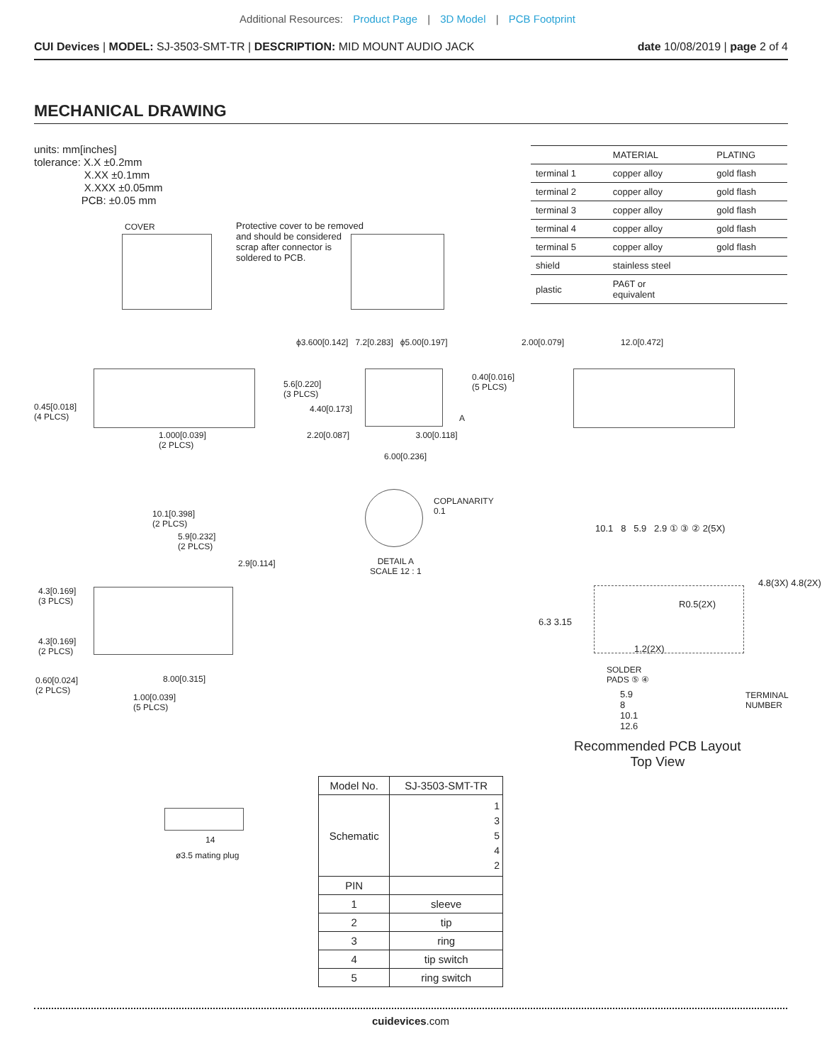Additional Resources: Product Page | 3D Model | PCB Footprint
CUI Devices | MODEL: SJ-3503-SMT-TR | DESCRIPTION: MID MOUNT AUDIO JACK date 10/08/2019 | page 2 of 4
MECHANICAL DRAWING
units: mm[inches]
tolerance: X.X ±0.2mm
X.XX ±0.1mm
X.XXX ±0.05mm
PCB: ±0.05 mm
| | MATERIAL | PLATING |
| --- | --- | --- |
| terminal 1 | copper alloy | gold flash |
| terminal 2 | copper alloy | gold flash |
| terminal 3 | copper alloy | gold flash |
| terminal 4 | copper alloy | gold flash |
| terminal 5 | copper alloy | gold flash |
| shield | stainless steel | |
| plastic | PA6T or equivalent | |
COVER
Protective cover to be removed
and should be considered
scrap after connector is
soldered to PCB.
0.45[0.018]
(4 PLCS)
1.000[0.039]
(2 PLCS)
ϕ3.600[0.142] 7.2[0.283] ϕ5.00[0.197]
5.6[0.220]
(3 PLCS)
4.40[0.173]
0.40[0.016]
(5 PLCS)
A
2.20[0.087] 3.00[0.118]
6.00[0.236]
2.00[0.079] 12.0[0.472]
10.1[0.398]
(2 PLCS)
5.9[0.232]
(2 PLCS)
2.9[0.114]
4.3[0.169]
(3 PLCS)
4.3[0.169]
(2 PLCS)
0.60[0.024]
(2 PLCS)
8.00[0.315]
1.00[0.039]
(5 PLCS)
COPLANARITY
0.1
DETAIL A
SCALE 12 : 1
10.1 8 5.9 2.9 ① ③ ② 2(5X)
R0.5(2X)
6.3 3.15
4.8(3X) 4.8(2X)
1.2(2X)
SOLDER
PADS ⑤ ④
TERMINAL
NUMBER
5.9
8
10.1
12.6
Recommended PCB Layout
Top View
14
ø3.5 mating plug
| Model No. | SJ-3503-SMT-TR |
| Schematic | 1 3 5 4 2 |
| PIN | |
| 1 | sleeve |
| 2 | tip |
| 3 | ring |
| 4 | tip switch |
| 5 | ring switch |
cuidevices.com